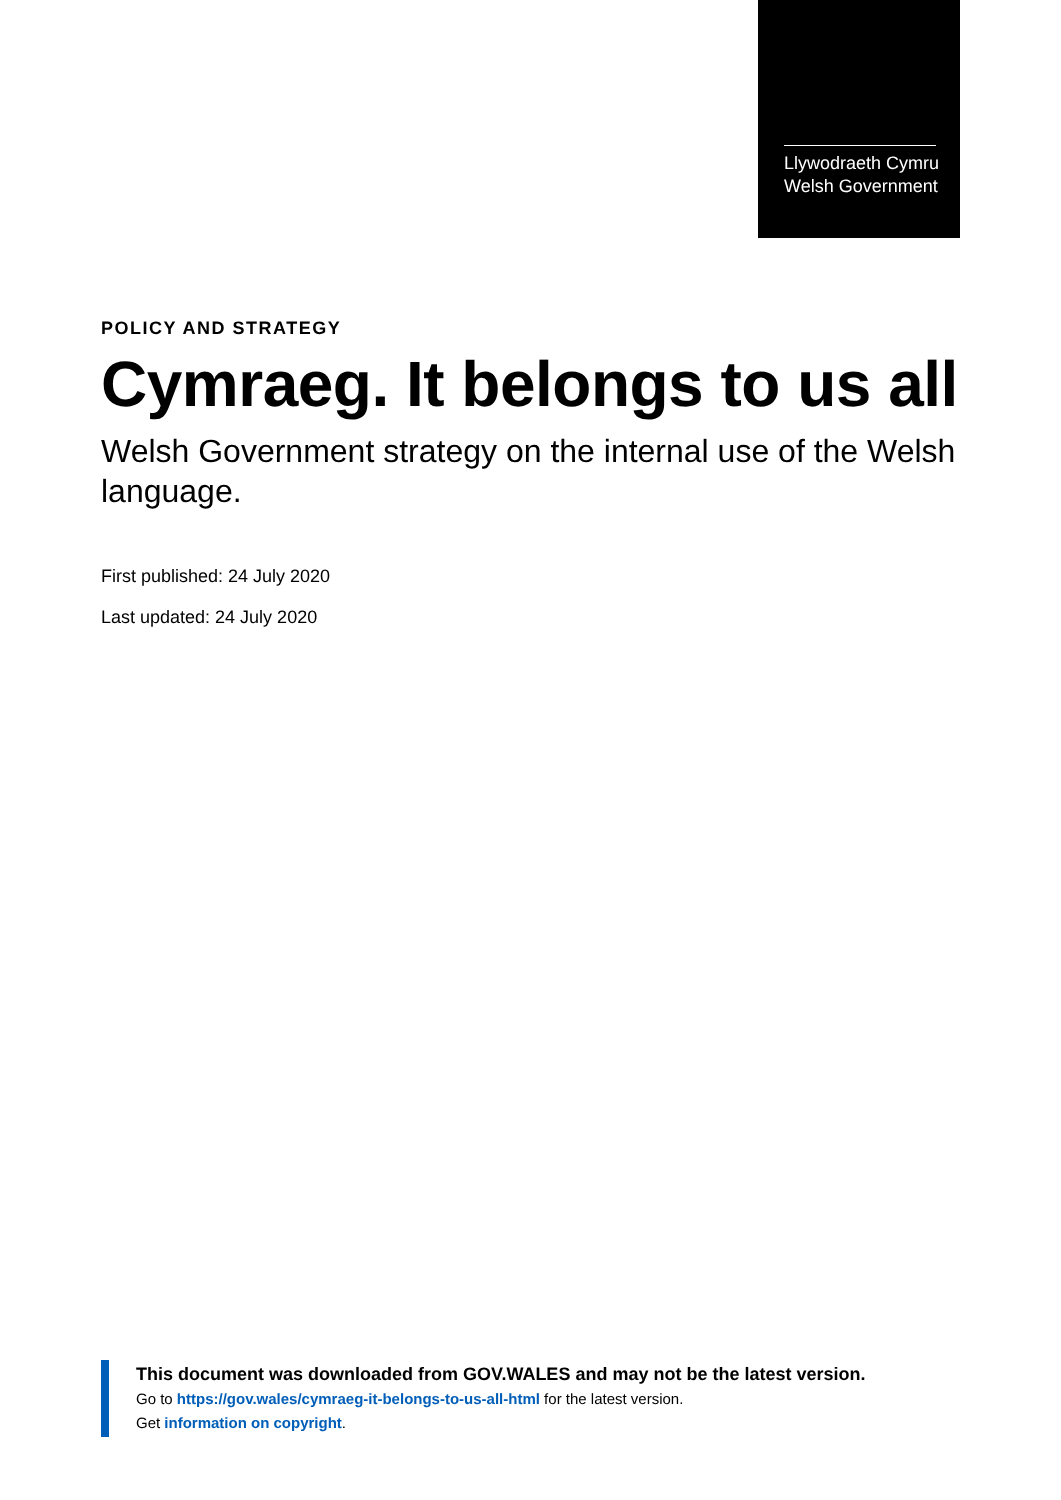Llywodraeth Cymru
Welsh Government
POLICY AND STRATEGY
Cymraeg. It belongs to us all
Welsh Government strategy on the internal use of the Welsh language.
First published: 24 July 2020
Last updated: 24 July 2020
This document was downloaded from GOV.WALES and may not be the latest version.
Go to https://gov.wales/cymraeg-it-belongs-to-us-all-html for the latest version.
Get information on copyright.